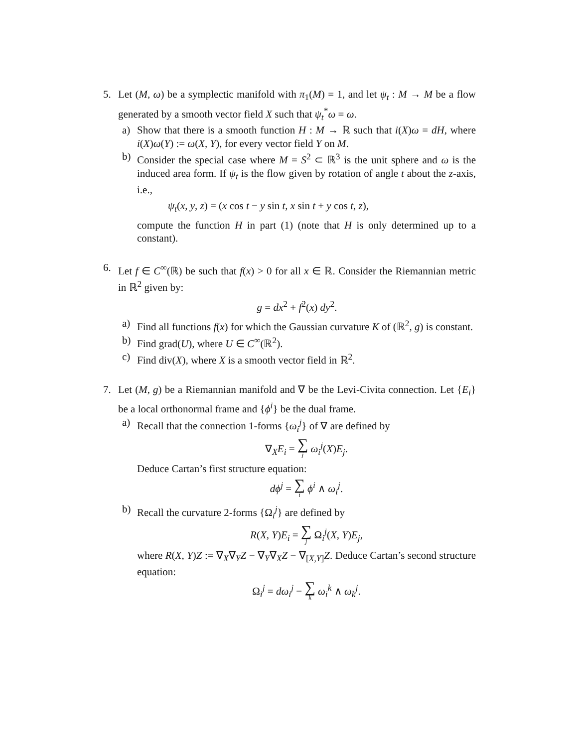5. Let (M, ω) be a symplectic manifold with π<sub>1</sub>(M) = 1, and let ψ<sub>t</sub> : M → M be a flow generated by a smooth vector field X such that ψ<sub>t</sub><sup>*</sup>ω = ω.
a) Show that there is a smooth function H : M → ℝ such that i(X)ω = dH, where i(X)ω(Y) := ω(X, Y), for every vector field Y on M.
b) Consider the special case where M = S<sup>2</sup> ⊂ ℝ<sup>3</sup> is the unit sphere and ω is the induced area form. If ψ<sub>t</sub> is the flow given by rotation of angle t about the z-axis, i.e.,
ψ<sub>t</sub>(x, y, z) = (x cos t − y sin t, x sin t + y cos t, z),
compute the function H in part (1) (note that H is only determined up to a constant).
6. Let f ∈ C<sup>∞</sup>(ℝ) be such that f(x) > 0 for all x ∈ ℝ. Consider the Riemannian metric in ℝ<sup>2</sup> given by:
g = dx<sup>2</sup> + f<sup>2</sup>(x) dy<sup>2</sup>.
a) Find all functions f(x) for which the Gaussian curvature K of (ℝ<sup>2</sup>, g) is constant.
b) Find grad(U), where U ∈ C<sup>∞</sup>(ℝ<sup>2</sup>).
c) Find div(X), where X is a smooth vector field in ℝ<sup>2</sup>.
7. Let (M, g) be a Riemannian manifold and ∇ be the Levi-Civita connection. Let {E<sub>i</sub>} be a local orthonormal frame and {ϕ<sup>i</sup>} be the dual frame.
a) Recall that the connection 1-forms {ω<sub>i</sub><sup>j</sup>} of ∇ are defined by
∇<sub>X</sub>E<sub>i</sub> = ∑ j ω<sub>i</sub><sup>j</sup>(X)E<sub>j</sub>.
Deduce Cartan’s first structure equation:
dϕ<sup>j</sup> = ∑ i ϕ<sup>i</sup> ∧ ω<sub>i</sub><sup>j</sup>.
b) Recall the curvature 2-forms {Ω<sub>i</sub><sup>j</sup>} are defined by
R(X, Y)E<sub>i</sub> = ∑ j Ω<sub>i</sub><sup>j</sup>(X, Y)E<sub>j</sub>,
where R(X, Y)Z := ∇<sub>X</sub>∇<sub>Y</sub>Z − ∇<sub>Y</sub>∇<sub>X</sub>Z − ∇<sub>[X,Y]</sub>Z. Deduce Cartan’s second structure equation:
Ω<sub>i</sub><sup>j</sup> = dω<sub>i</sub><sup>j</sup> − ∑ k ω<sub>i</sub><sup>k</sup> ∧ ω<sub>k</sub><sup>j</sup>.